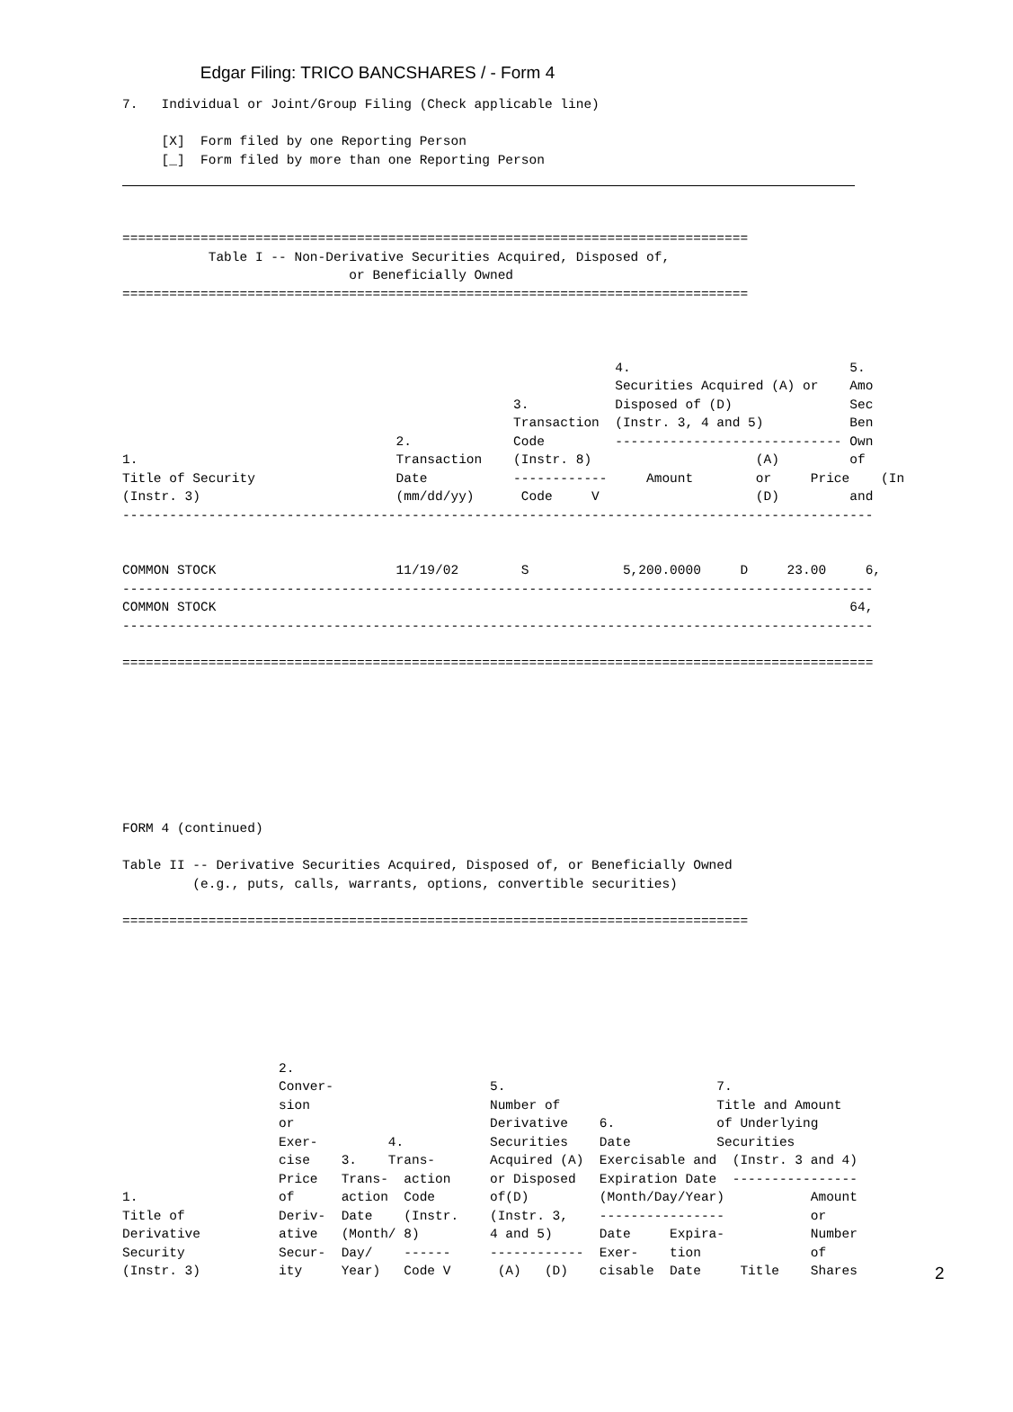Edgar Filing: TRICO BANCSHARES / - Form 4
7.   Individual or Joint/Group Filing (Check applicable line)

     [X]  Form filed by one Reporting Person
     [_]  Form filed by more than one Reporting Person
================================================================================
           Table I -- Non-Derivative Securities Acquired, Disposed of,
                             or Beneficially Owned
================================================================================



                                                               4.                            5.
                                                               Securities Acquired (A) or    Amo
                                                  3.           Disposed of (D)               Sec
                                                  Transaction  (Instr. 3, 4 and 5)           Ben
                                   2.             Code         ----------------------------- Own
1.                                 Transaction    (Instr. 8)                     (A)         of
Title of Security                  Date           ------------     Amount        or     Price    (In
(Instr. 3)                         (mm/dd/yy)      Code     V                    (D)         and
------------------------------------------------------------------------------------------------


COMMON STOCK                       11/19/02        S            5,200.0000     D     23.00     6,
------------------------------------------------------------------------------------------------
COMMON STOCK                                                                                 64,
------------------------------------------------------------------------------------------------

================================================================================================








FORM 4 (continued)

Table II -- Derivative Securities Acquired, Disposed of, or Beneficially Owned
         (e.g., puts, calls, warrants, options, convertible securities)

================================================================================







                    2.
                    Conver-                    5.                           7.
                    sion                       Number of                    Title and Amount
                    or                         Derivative    6.             of Underlying
                    Exer-         4.           Securities    Date           Securities
                    cise    3.    Trans-       Acquired (A)  Exercisable and  (Instr. 3 and 4)
                    Price   Trans-  action     or Disposed   Expiration Date  ----------------
1.                  of      action  Code       of(D)         (Month/Day/Year)           Amount
Title of            Deriv-  Date    (Instr.    (Instr. 3,    ----------------           or
Derivative          ative   (Month/ 8)         4 and 5)      Date     Expira-           Number
Security            Secur-  Day/    ------     ------------  Exer-    tion              of
(Instr. 3)          ity     Year)   Code V      (A)   (D)    cisable  Date     Title    Shares
2